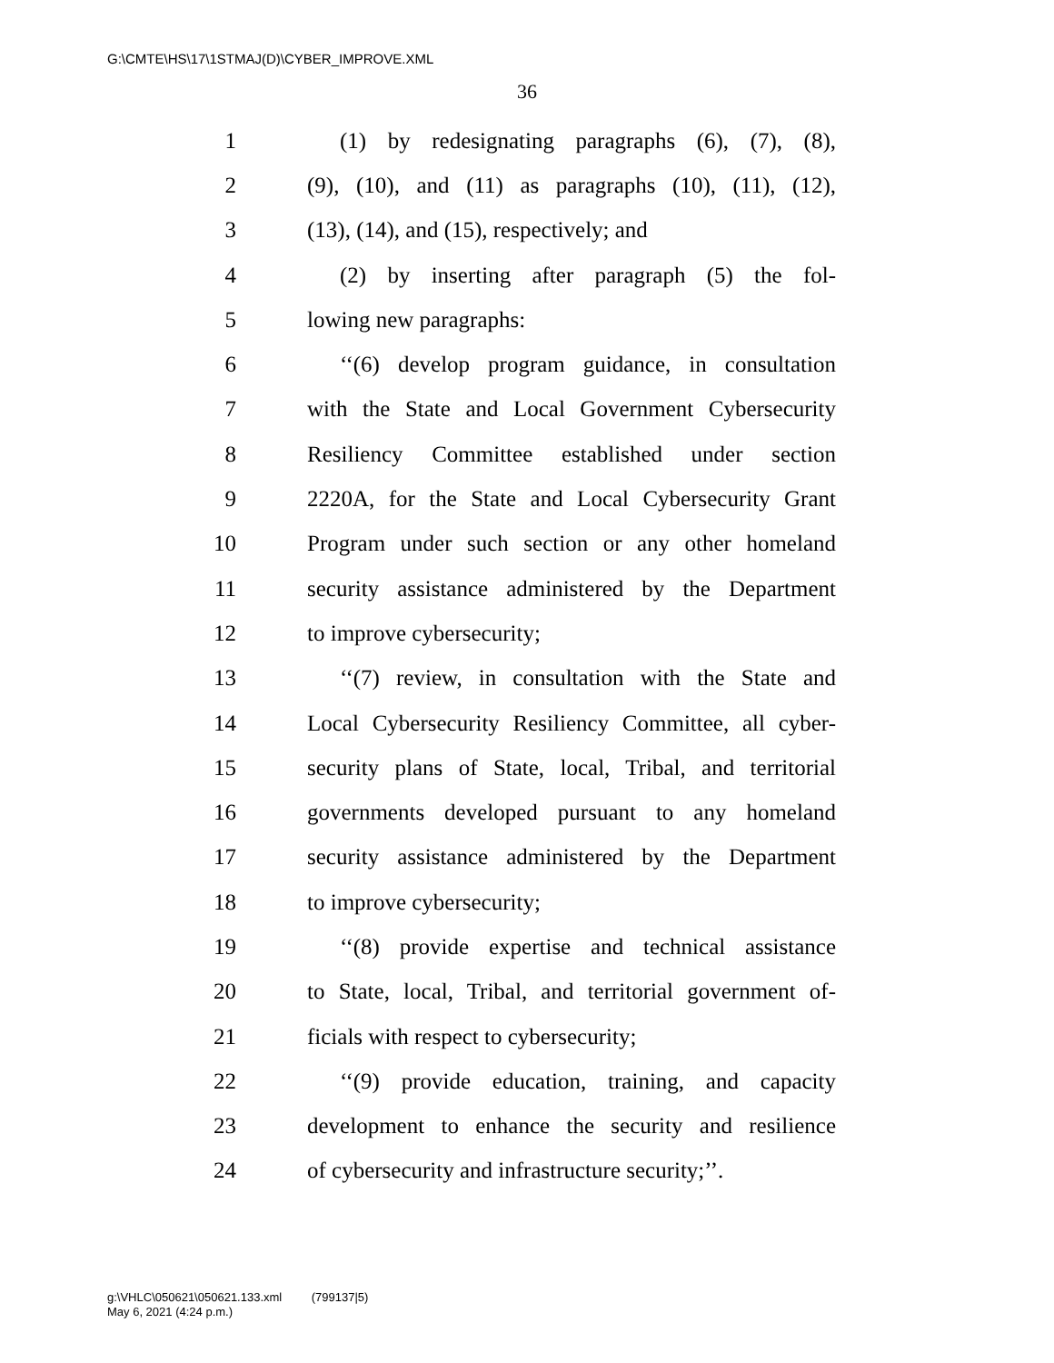G:\CMTE\HS\17\1STMAJ(D)\CYBER_IMPROVE.XML
36
1 (1) by redesignating paragraphs (6), (7), (8),
2 (9), (10), and (11) as paragraphs (10), (11), (12),
3 (13), (14), and (15), respectively; and
4 (2) by inserting after paragraph (5) the fol-
5 lowing new paragraphs:
6 ‘‘(6) develop program guidance, in consultation
7 with the State and Local Government Cybersecurity
8 Resiliency Committee established under section
9 2220A, for the State and Local Cybersecurity Grant
10 Program under such section or any other homeland
11 security assistance administered by the Department
12 to improve cybersecurity;
13 ‘‘(7) review, in consultation with the State and
14 Local Cybersecurity Resiliency Committee, all cyber-
15 security plans of State, local, Tribal, and territorial
16 governments developed pursuant to any homeland
17 security assistance administered by the Department
18 to improve cybersecurity;
19 ‘‘(8) provide expertise and technical assistance
20 to State, local, Tribal, and territorial government of-
21 ficials with respect to cybersecurity;
22 ‘‘(9) provide education, training, and capacity
23 development to enhance the security and resilience
24 of cybersecurity and infrastructure security;’’.
g:\VHLC\050621\050621.133.xml (799137|5)
May 6, 2021 (4:24 p.m.)